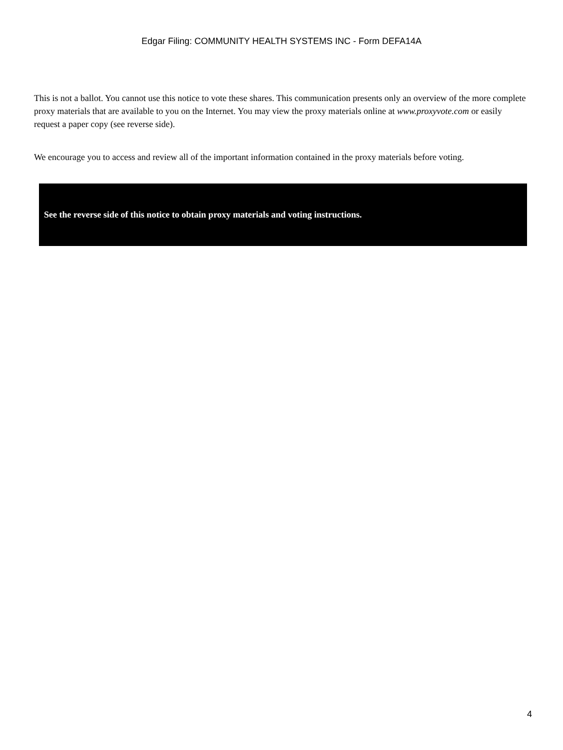Edgar Filing: COMMUNITY HEALTH SYSTEMS INC - Form DEFA14A
This is not a ballot. You cannot use this notice to vote these shares. This communication presents only an overview of the more complete proxy materials that are available to you on the Internet. You may view the proxy materials online at www.proxyvote.com or easily request a paper copy (see reverse side).
We encourage you to access and review all of the important information contained in the proxy materials before voting.
See the reverse side of this notice to obtain proxy materials and voting instructions.
4